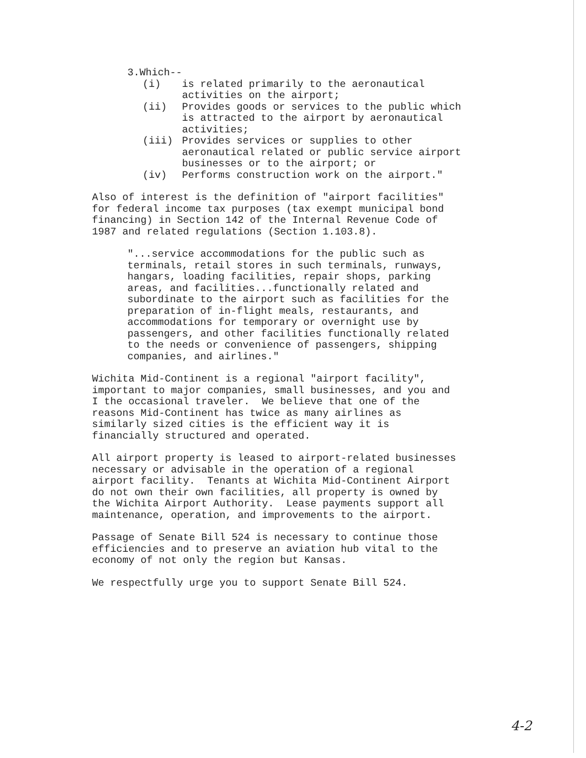3.Which--
(i) is related primarily to the aeronautical
activities on the airport;
(ii) Provides goods or services to the public which
is attracted to the airport by aeronautical
activities;
(iii) Provides services or supplies to other
aeronautical related or public service airport
businesses or to the airport; or
(iv) Performs construction work on the airport."
Also of interest is the definition of "airport facilities" for federal income tax purposes (tax exempt municipal bond financing) in Section 142 of the Internal Revenue Code of 1987 and related regulations (Section 1.103.8).
"...service accommodations for the public such as terminals, retail stores in such terminals, runways, hangars, loading facilities, repair shops, parking areas, and facilities...functionally related and subordinate to the airport such as facilities for the preparation of in-flight meals, restaurants, and accommodations for temporary or overnight use by passengers, and other facilities functionally related to the needs or convenience of passengers, shipping companies, and airlines."
Wichita Mid-Continent is a regional "airport facility", important to major companies, small businesses, and you and I the occasional traveler. We believe that one of the reasons Mid-Continent has twice as many airlines as similarly sized cities is the efficient way it is financially structured and operated.
All airport property is leased to airport-related businesses necessary or advisable in the operation of a regional airport facility. Tenants at Wichita Mid-Continent Airport do not own their own facilities, all property is owned by the Wichita Airport Authority. Lease payments support all maintenance, operation, and improvements to the airport.
Passage of Senate Bill 524 is necessary to continue those efficiencies and to preserve an aviation hub vital to the economy of not only the region but Kansas.
We respectfully urge you to support Senate Bill 524.
4-2